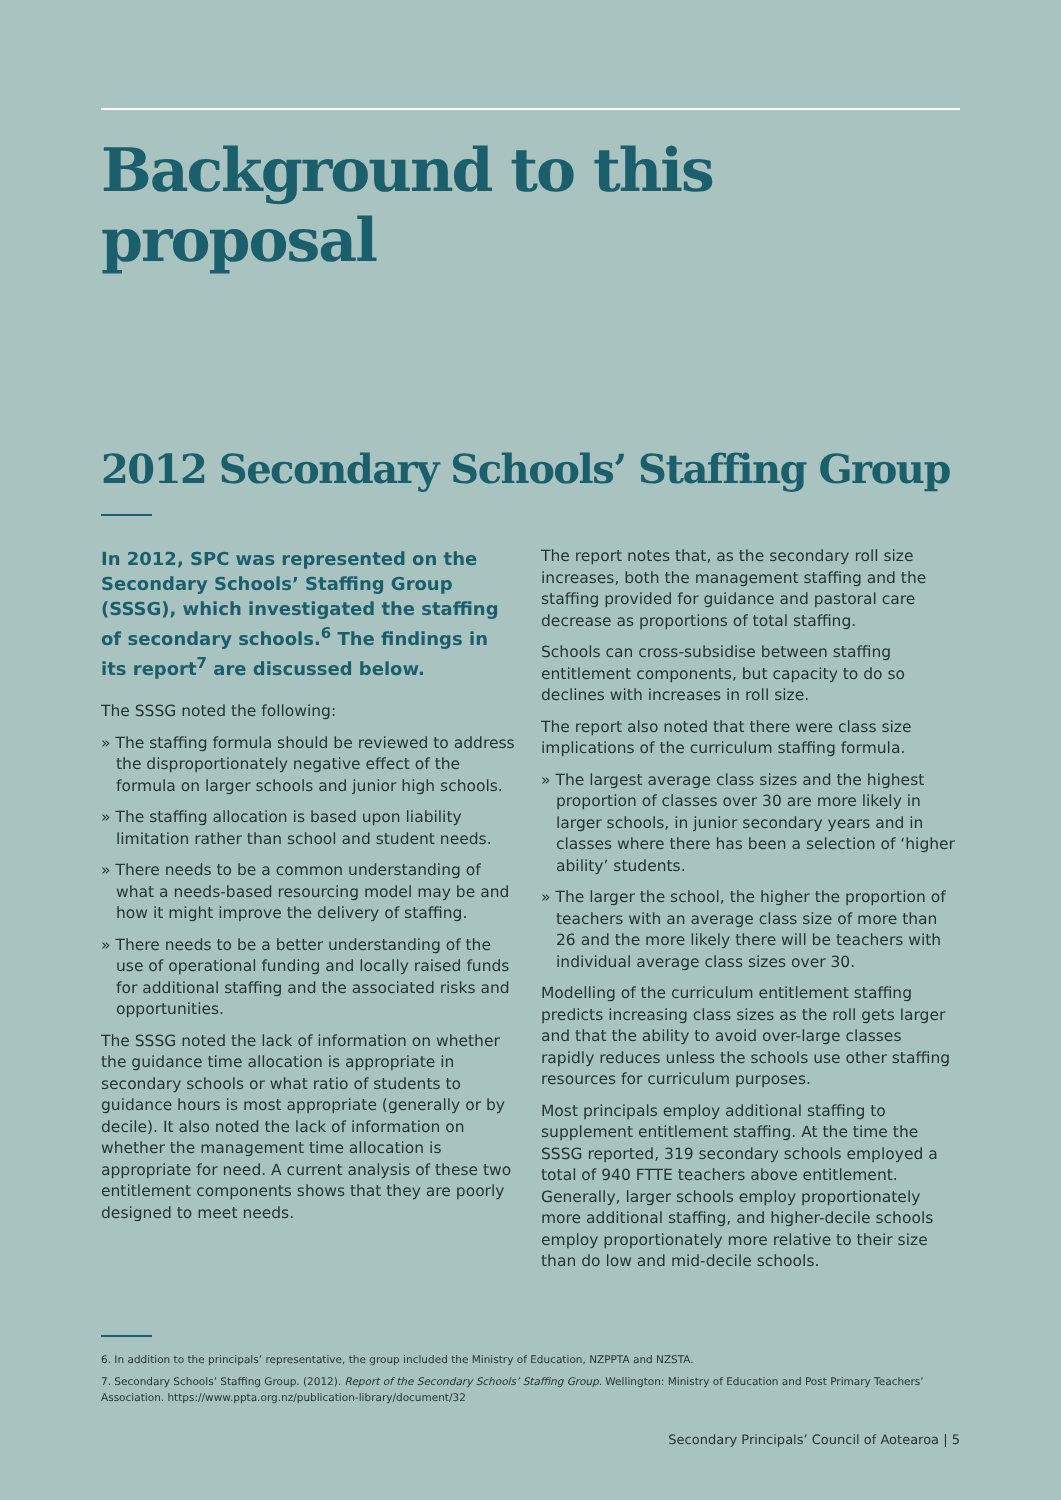Background to this proposal
2012 Secondary Schools’ Staffing Group
In 2012, SPC was represented on the Secondary Schools’ Staffing Group (SSSG), which investigated the staffing of secondary schools.<sup>6</sup> The findings in its report<sup>7</sup> are discussed below.
The SSSG noted the following:
» The staffing formula should be reviewed to address the disproportionately negative effect of the formula on larger schools and junior high schools.
» The staffing allocation is based upon liability limitation rather than school and student needs.
» There needs to be a common understanding of what a needs-based resourcing model may be and how it might improve the delivery of staffing.
» There needs to be a better understanding of the use of operational funding and locally raised funds for additional staffing and the associated risks and opportunities.
The SSSG noted the lack of information on whether the guidance time allocation is appropriate in secondary schools or what ratio of students to guidance hours is most appropriate (generally or by decile). It also noted the lack of information on whether the management time allocation is appropriate for need. A current analysis of these two entitlement components shows that they are poorly designed to meet needs.
The report notes that, as the secondary roll size increases, both the management staffing and the staffing provided for guidance and pastoral care decrease as proportions of total staffing.
Schools can cross-subsidise between staffing entitlement components, but capacity to do so declines with increases in roll size.
The report also noted that there were class size implications of the curriculum staffing formula.
» The largest average class sizes and the highest proportion of classes over 30 are more likely in larger schools, in junior secondary years and in classes where there has been a selection of ‘higher ability’ students.
» The larger the school, the higher the proportion of teachers with an average class size of more than 26 and the more likely there will be teachers with individual average class sizes over 30.
Modelling of the curriculum entitlement staffing predicts increasing class sizes as the roll gets larger and that the ability to avoid over-large classes rapidly reduces unless the schools use other staffing resources for curriculum purposes.
Most principals employ additional staffing to supplement entitlement staffing. At the time the SSSG reported, 319 secondary schools employed a total of 940 FTTE teachers above entitlement. Generally, larger schools employ proportionately more additional staffing, and higher-decile schools employ proportionately more relative to their size than do low and mid-decile schools.
6. In addition to the principals’ representative, the group included the Ministry of Education, NZPPTA and NZSTA.
7. Secondary Schools’ Staffing Group. (2012). Report of the Secondary Schools’ Staffing Group. Wellington: Ministry of Education and Post Primary Teachers’ Association. https://www.ppta.org.nz/publication-library/document/32
Secondary Principals’ Council of Aotearoa | 5